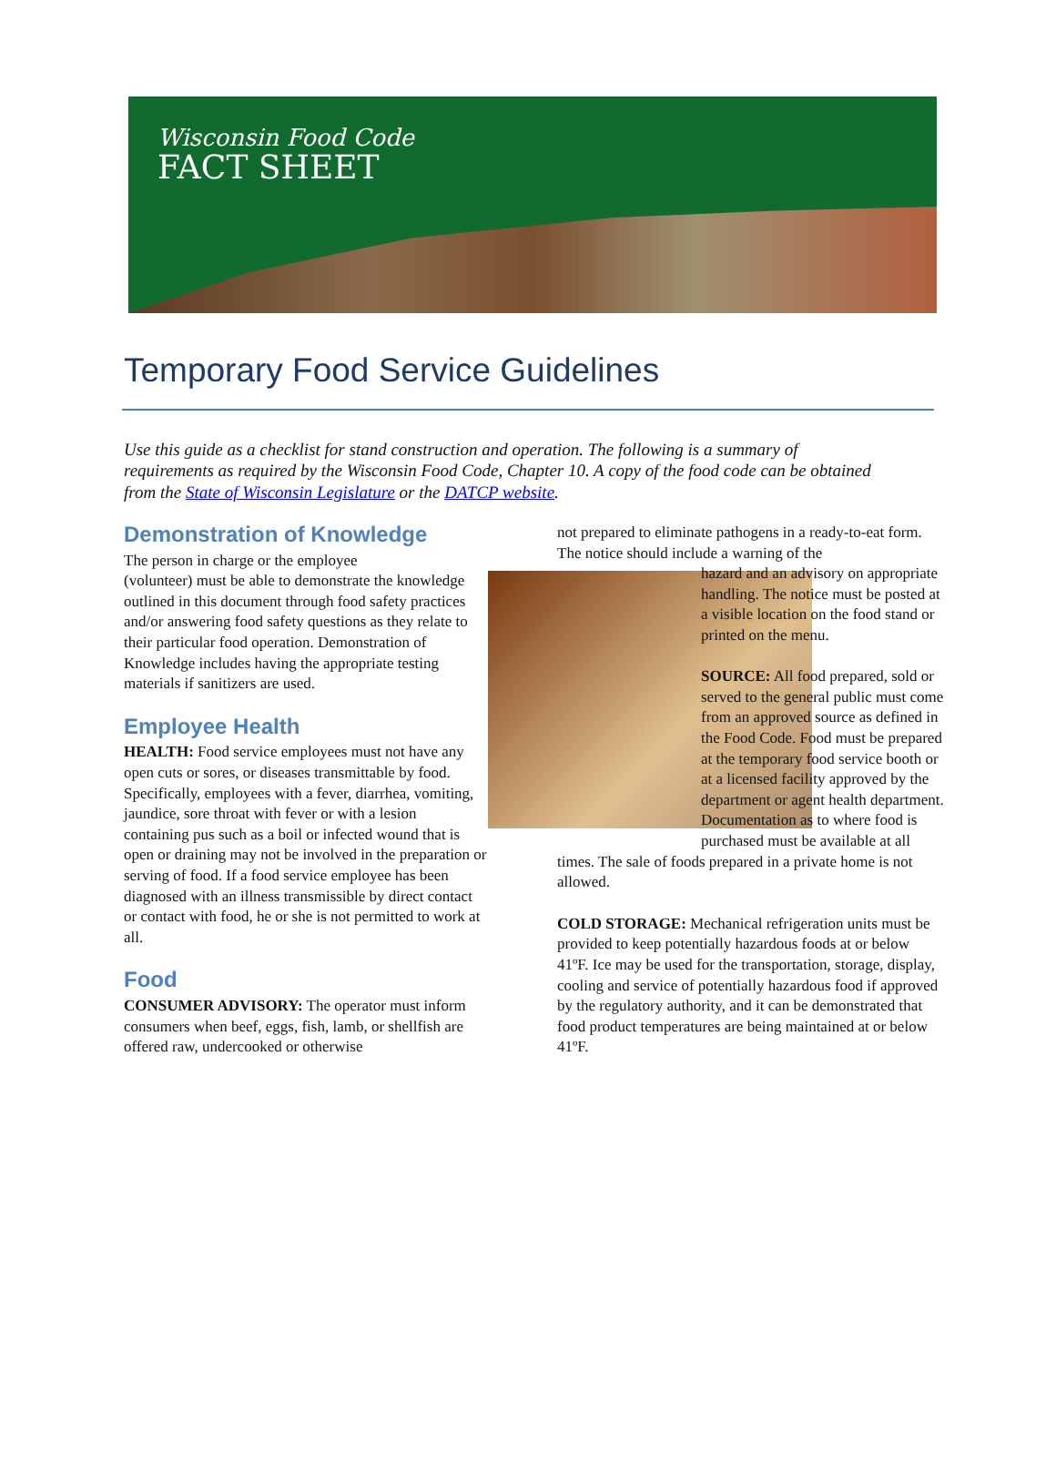Wisconsin Food Code
FACT SHEET
Temporary Food Service Guidelines
Use this guide as a checklist for stand construction and operation. The following is a summary of requirements as required by the Wisconsin Food Code, Chapter 10. A copy of the food code can be obtained from the State of Wisconsin Legislature or the DATCP website.
Demonstration of Knowledge
The person in charge or the employee
(volunteer) must be able to demonstrate the knowledge outlined in this document through food safety practices and/or answering food safety questions as they relate to their particular food operation. Demonstration of Knowledge includes having the appropriate testing materials if sanitizers are used.
Employee Health
HEALTH: Food service employees must not have any open cuts or sores, or diseases transmittable by food. Specifically, employees with a fever, diarrhea, vomiting, jaundice, sore throat with fever or with a lesion containing pus such as a boil or infected wound that is open or draining may not be involved in the preparation or serving of food. If a food service employee has been diagnosed with an illness transmissible by direct contact or contact with food, he or she is not permitted to work at all.
Food
CONSUMER ADVISORY: The operator must inform consumers when beef, eggs, fish, lamb, or shellfish are offered raw, undercooked or otherwise
not prepared to eliminate pathogens in a ready-to-eat form. The notice should include a warning of the
hazard and an advisory on appropriate handling. The notice must be posted at a visible location on the food stand or printed on the menu.
SOURCE: All food prepared, sold or served to the general public must come from an approved source as defined in the Food Code. Food must be prepared at the temporary food service booth or at a licensed facility approved by the department or agent health department. Documentation as to where food is purchased must be available at all times. The sale of foods prepared in a private home is not allowed.
COLD STORAGE: Mechanical refrigeration units must be provided to keep potentially hazardous foods at or below 41ºF. Ice may be used for the transportation, storage, display, cooling and service of potentially hazardous food if approved by the regulatory authority, and it can be demonstrated that food product temperatures are being maintained at or below 41ºF.